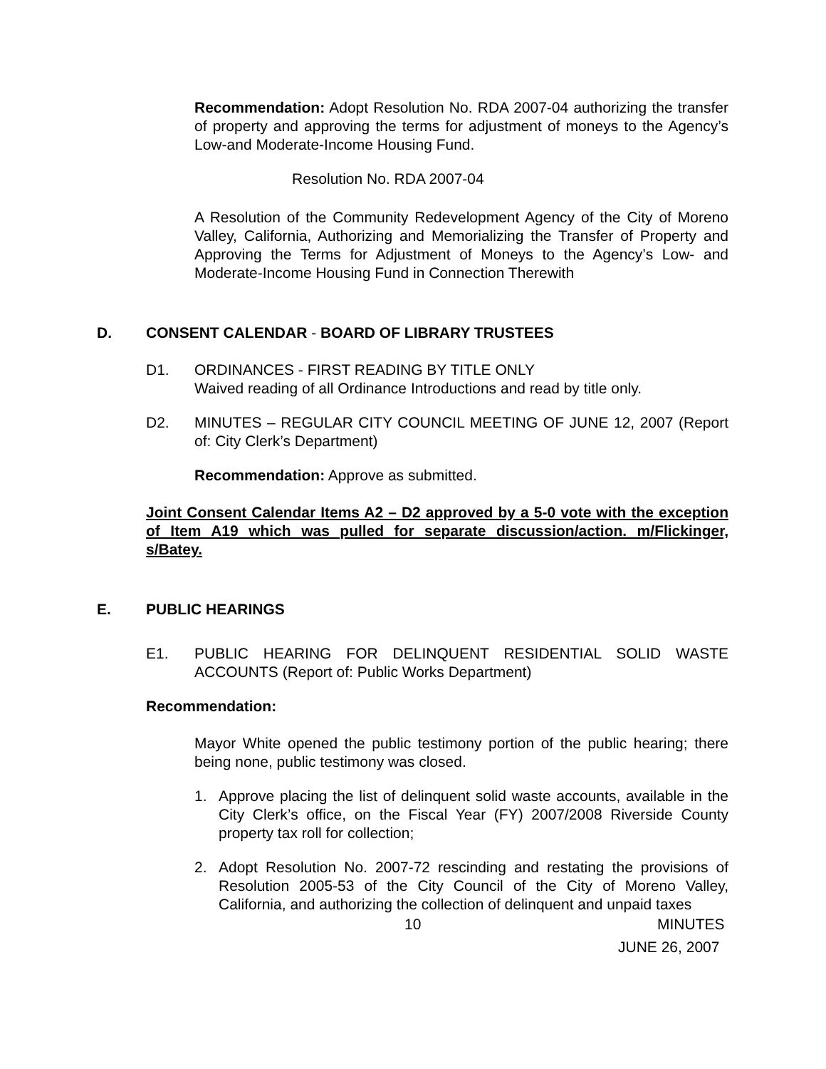Recommendation: Adopt Resolution No. RDA 2007-04 authorizing the transfer of property and approving the terms for adjustment of moneys to the Agency’s Low-and Moderate-Income Housing Fund.
Resolution No. RDA 2007-04
A Resolution of the Community Redevelopment Agency of the City of Moreno Valley, California, Authorizing and Memorializing the Transfer of Property and Approving the Terms for Adjustment of Moneys to the Agency’s Low- and Moderate-Income Housing Fund in Connection Therewith
D. CONSENT CALENDAR - BOARD OF LIBRARY TRUSTEES
D1. ORDINANCES - FIRST READING BY TITLE ONLY
Waived reading of all Ordinance Introductions and read by title only.
D2. MINUTES – REGULAR CITY COUNCIL MEETING OF JUNE 12, 2007 (Report of: City Clerk’s Department)
Recommendation: Approve as submitted.
Joint Consent Calendar Items A2 – D2 approved by a 5-0 vote with the exception of Item A19 which was pulled for separate discussion/action. m/Flickinger, s/Batey.
E. PUBLIC HEARINGS
E1. PUBLIC HEARING FOR DELINQUENT RESIDENTIAL SOLID WASTE ACCOUNTS (Report of: Public Works Department)
Recommendation:
Mayor White opened the public testimony portion of the public hearing; there being none, public testimony was closed.
1. Approve placing the list of delinquent solid waste accounts, available in the City Clerk’s office, on the Fiscal Year (FY) 2007/2008 Riverside County property tax roll for collection;
2. Adopt Resolution No. 2007-72 rescinding and restating the provisions of Resolution 2005-53 of the City Council of the City of Moreno Valley, California, and authorizing the collection of delinquent and unpaid taxes
10 MINUTES
JUNE 26, 2007